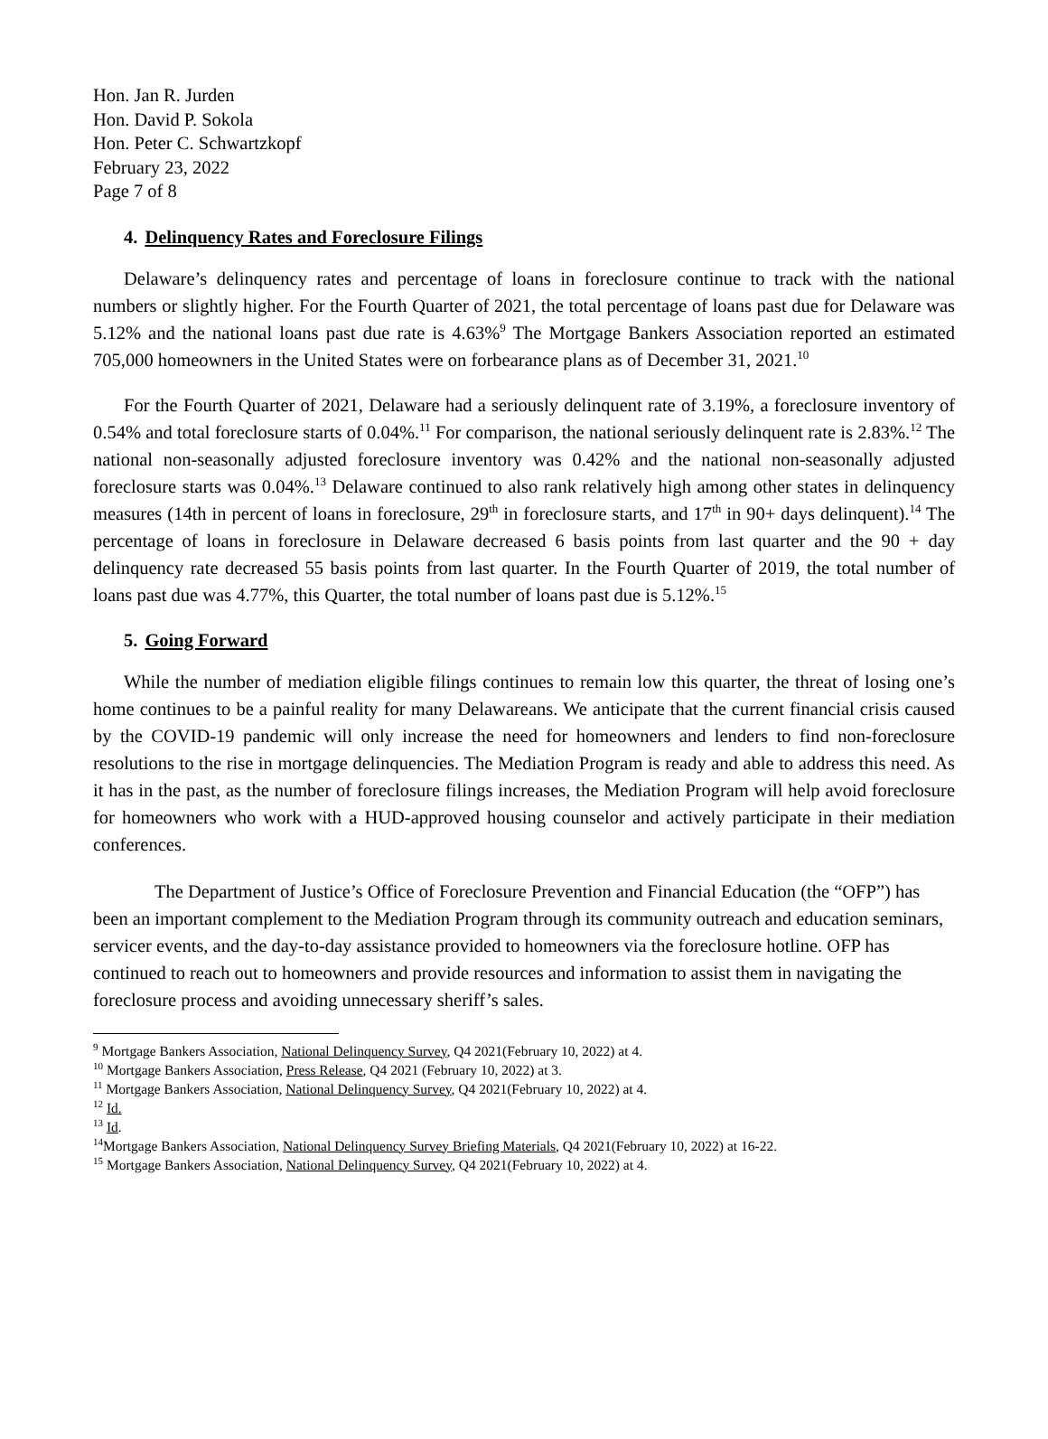Hon. Jan R. Jurden
Hon. David P. Sokola
Hon. Peter C. Schwartzkopf
February 23, 2022
Page 7 of 8
4. Delinquency Rates and Foreclosure Filings
Delaware’s delinquency rates and percentage of loans in foreclosure continue to track with the national numbers or slightly higher. For the Fourth Quarter of 2021, the total percentage of loans past due for Delaware was 5.12% and the national loans past due rate is 4.63%<sup>9</sup> The Mortgage Bankers Association reported an estimated 705,000 homeowners in the United States were on forbearance plans as of December 31, 2021.<sup>10</sup>
For the Fourth Quarter of 2021, Delaware had a seriously delinquent rate of 3.19%, a foreclosure inventory of 0.54% and total foreclosure starts of 0.04%.<sup>11</sup> For comparison, the national seriously delinquent rate is 2.83%.<sup>12</sup> The national non-seasonally adjusted foreclosure inventory was 0.42% and the national non-seasonally adjusted foreclosure starts was 0.04%.<sup>13</sup> Delaware continued to also rank relatively high among other states in delinquency measures (14th in percent of loans in foreclosure, 29<sup>th</sup> in foreclosure starts, and 17<sup>th</sup> in 90+ days delinquent).<sup>14</sup> The percentage of loans in foreclosure in Delaware decreased 6 basis points from last quarter and the 90 + day delinquency rate decreased 55 basis points from last quarter. In the Fourth Quarter of 2019, the total number of loans past due was 4.77%, this Quarter, the total number of loans past due is 5.12%.<sup>15</sup>
5. Going Forward
While the number of mediation eligible filings continues to remain low this quarter, the threat of losing one’s home continues to be a painful reality for many Delawareans. We anticipate that the current financial crisis caused by the COVID-19 pandemic will only increase the need for homeowners and lenders to find non-foreclosure resolutions to the rise in mortgage delinquencies. The Mediation Program is ready and able to address this need. As it has in the past, as the number of foreclosure filings increases, the Mediation Program will help avoid foreclosure for homeowners who work with a HUD-approved housing counselor and actively participate in their mediation conferences.
The Department of Justice’s Office of Foreclosure Prevention and Financial Education (the “OFP”) has been an important complement to the Mediation Program through its community outreach and education seminars, servicer events, and the day-to-day assistance provided to homeowners via the foreclosure hotline. OFP has continued to reach out to homeowners and provide resources and information to assist them in navigating the foreclosure process and avoiding unnecessary sheriff’s sales.
<sup>9</sup> Mortgage Bankers Association, National Delinquency Survey, Q4 2021(February 10, 2022) at 4.
<sup>10</sup> Mortgage Bankers Association, Press Release, Q4 2021 (February 10, 2022) at 3.
<sup>11</sup> Mortgage Bankers Association, National Delinquency Survey, Q4 2021(February 10, 2022) at 4.
<sup>12</sup> Id.
<sup>13</sup> Id.
<sup>14</sup> Mortgage Bankers Association, National Delinquency Survey Briefing Materials, Q4 2021(February 10, 2022) at 16-22.
<sup>15</sup> Mortgage Bankers Association, National Delinquency Survey, Q4 2021(February 10, 2022) at 4.